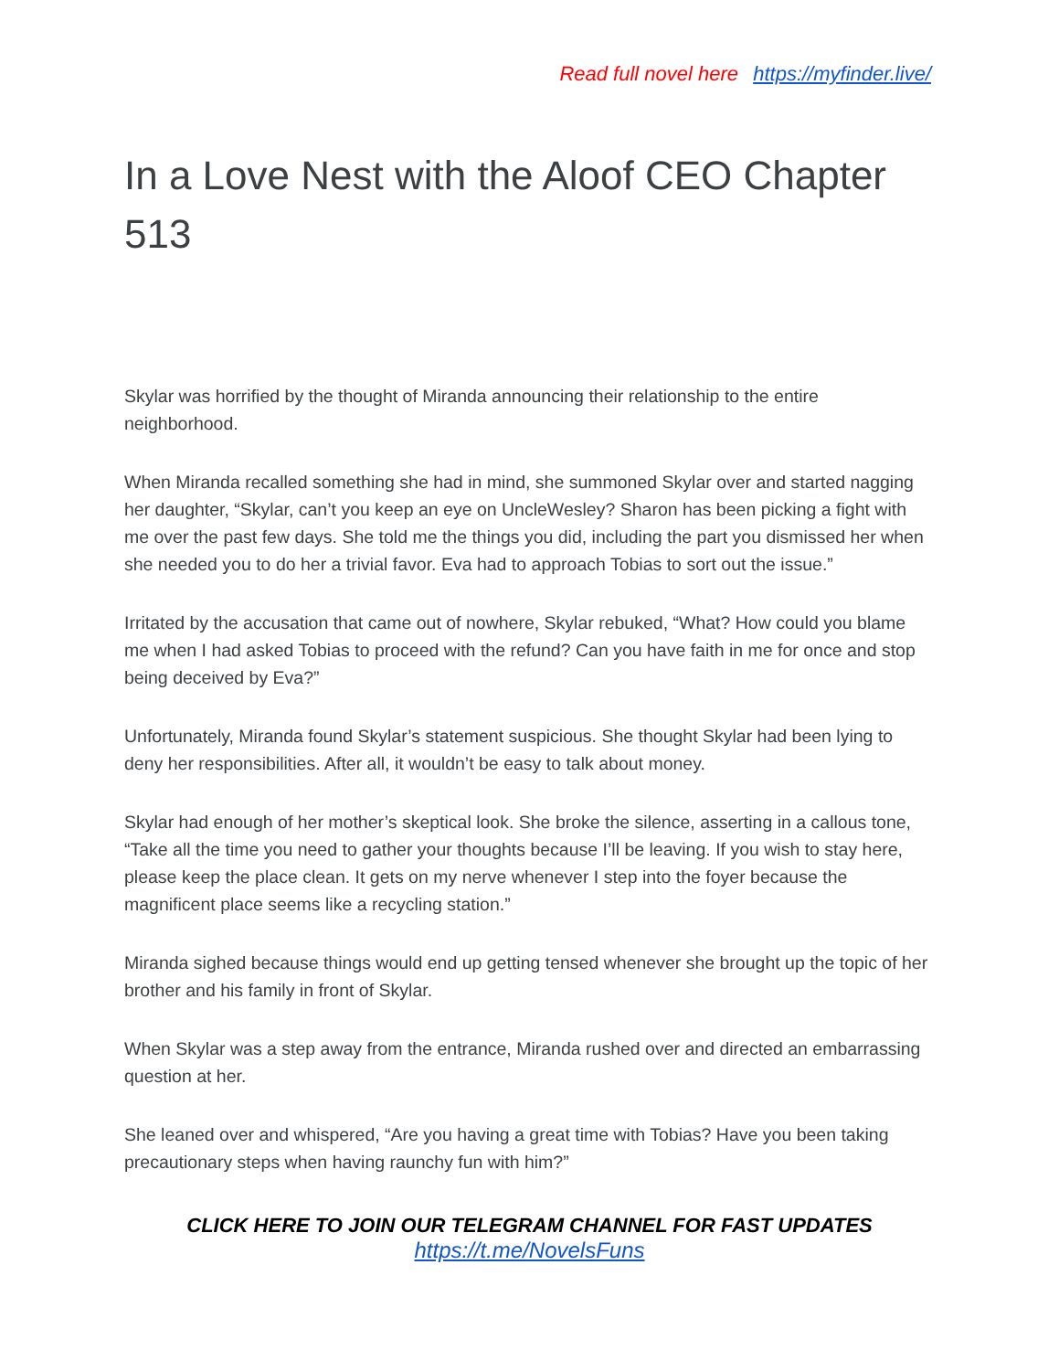Read full novel here https://myfinder.live/
In a Love Nest with the Aloof CEO Chapter 513
Skylar was horrified by the thought of Miranda announcing their relationship to the entire neighborhood.
When Miranda recalled something she had in mind, she summoned Skylar over and started nagging her daughter, “Skylar, can’t you keep an eye on UncleWesley? Sharon has been picking a fight with me over the past few days. She told me the things you did, including the part you dismissed her when she needed you to do her a trivial favor. Eva had to approach Tobias to sort out the issue.”
Irritated by the accusation that came out of nowhere, Skylar rebuked, “What? How could you blame me when I had asked Tobias to proceed with the refund? Can you have faith in me for once and stop being deceived by Eva?”
Unfortunately, Miranda found Skylar’s statement suspicious. She thought Skylar had been lying to deny her responsibilities. After all, it wouldn’t be easy to talk about money.
Skylar had enough of her mother’s skeptical look. She broke the silence, asserting in a callous tone, “Take all the time you need to gather your thoughts because I’ll be leaving. If you wish to stay here, please keep the place clean. It gets on my nerve whenever I step into the foyer because the magnificent place seems like a recycling station.”
Miranda sighed because things would end up getting tensed whenever she brought up the topic of her brother and his family in front of Skylar.
When Skylar was a step away from the entrance, Miranda rushed over and directed an embarrassing question at her.
She leaned over and whispered, “Are you having a great time with Tobias? Have you been taking precautionary steps when having raunchy fun with him?”
CLICK HERE TO JOIN OUR TELEGRAM CHANNEL FOR FAST UPDATES
https://t.me/NovelsFuns